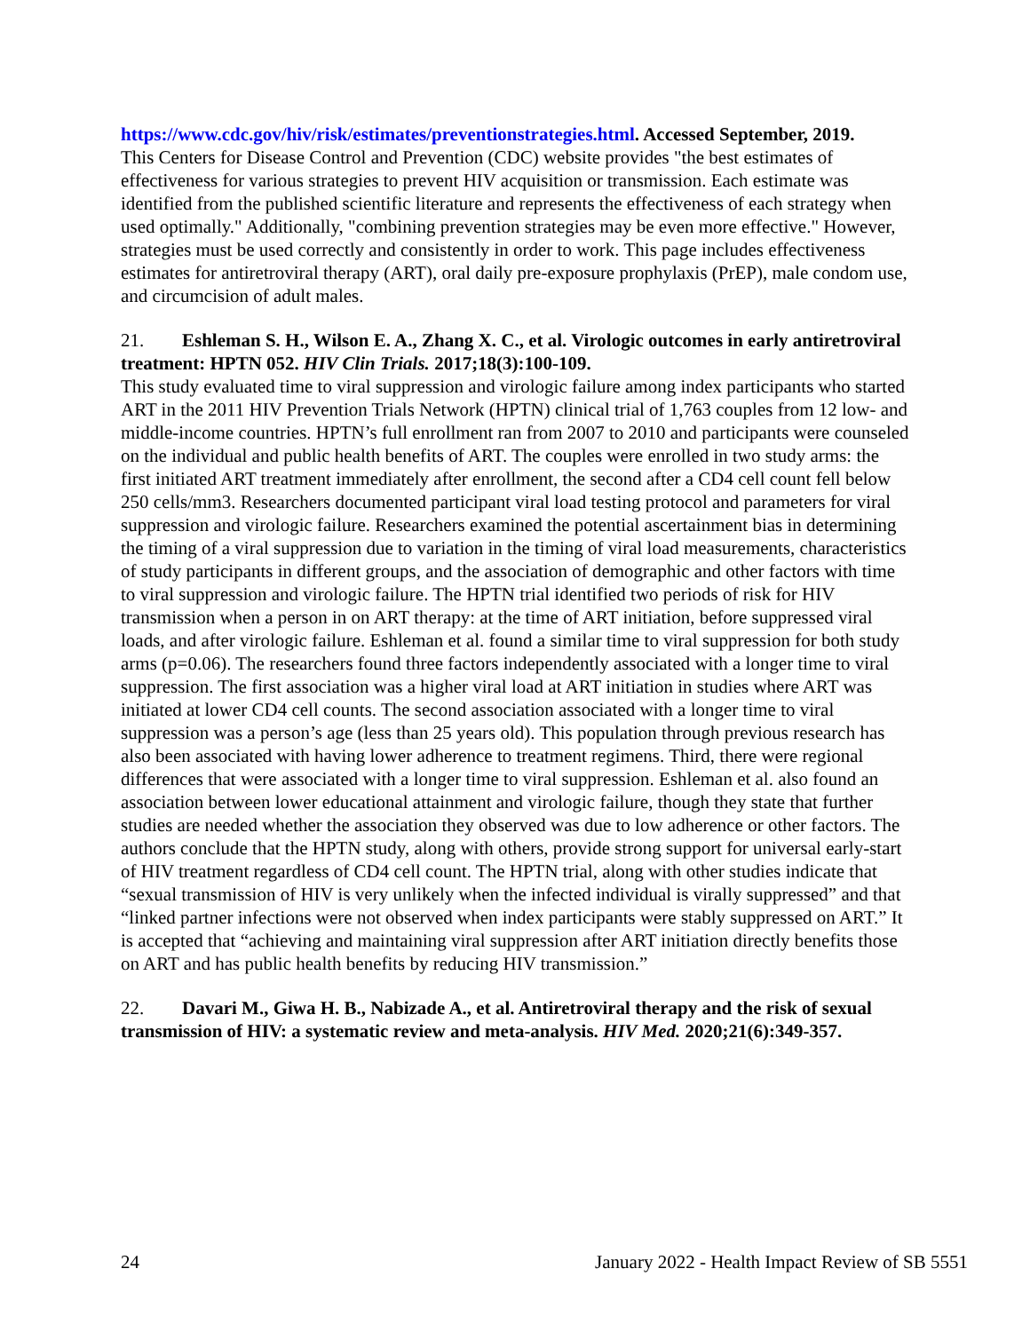https://www.cdc.gov/hiv/risk/estimates/preventionstrategies.html. Accessed September, 2019.
This Centers for Disease Control and Prevention (CDC) website provides "the best estimates of effectiveness for various strategies to prevent HIV acquisition or transmission. Each estimate was identified from the published scientific literature and represents the effectiveness of each strategy when used optimally." Additionally, "combining prevention strategies may be even more effective." However, strategies must be used correctly and consistently in order to work. This page includes effectiveness estimates for antiretroviral therapy (ART), oral daily pre-exposure prophylaxis (PrEP), male condom use, and circumcision of adult males.
21. Eshleman S. H., Wilson E. A., Zhang X. C., et al. Virologic outcomes in early antiretroviral treatment: HPTN 052. HIV Clin Trials. 2017;18(3):100-109.
This study evaluated time to viral suppression and virologic failure among index participants who started ART in the 2011 HIV Prevention Trials Network (HPTN) clinical trial of 1,763 couples from 12 low- and middle-income countries. HPTN’s full enrollment ran from 2007 to 2010 and participants were counseled on the individual and public health benefits of ART. The couples were enrolled in two study arms: the first initiated ART treatment immediately after enrollment, the second after a CD4 cell count fell below 250 cells/mm3. Researchers documented participant viral load testing protocol and parameters for viral suppression and virologic failure. Researchers examined the potential ascertainment bias in determining the timing of a viral suppression due to variation in the timing of viral load measurements, characteristics of study participants in different groups, and the association of demographic and other factors with time to viral suppression and virologic failure. The HPTN trial identified two periods of risk for HIV transmission when a person in on ART therapy: at the time of ART initiation, before suppressed viral loads, and after virologic failure. Eshleman et al. found a similar time to viral suppression for both study arms (p=0.06). The researchers found three factors independently associated with a longer time to viral suppression. The first association was a higher viral load at ART initiation in studies where ART was initiated at lower CD4 cell counts. The second association associated with a longer time to viral suppression was a person’s age (less than 25 years old). This population through previous research has also been associated with having lower adherence to treatment regimens. Third, there were regional differences that were associated with a longer time to viral suppression. Eshleman et al. also found an association between lower educational attainment and virologic failure, though they state that further studies are needed whether the association they observed was due to low adherence or other factors. The authors conclude that the HPTN study, along with others, provide strong support for universal early-start of HIV treatment regardless of CD4 cell count. The HPTN trial, along with other studies indicate that “sexual transmission of HIV is very unlikely when the infected individual is virally suppressed” and that “linked partner infections were not observed when index participants were stably suppressed on ART.” It is accepted that “achieving and maintaining viral suppression after ART initiation directly benefits those on ART and has public health benefits by reducing HIV transmission.”
22. Davari M., Giwa H. B., Nabizade A., et al. Antiretroviral therapy and the risk of sexual transmission of HIV: a systematic review and meta-analysis. HIV Med. 2020;21(6):349-357.
24 January 2022 - Health Impact Review of SB 5551